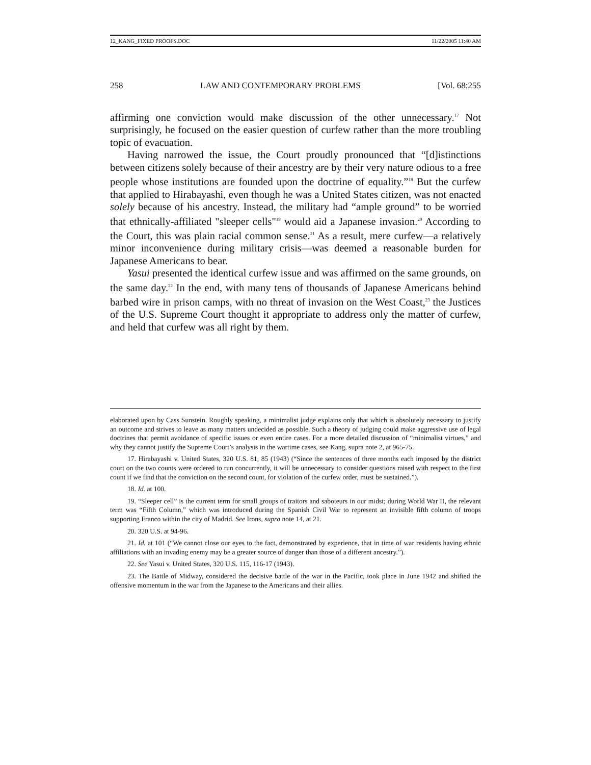12_KANG_FIXED PROOFS.DOC 11/22/2005 11:40 AM
258 LAW AND CONTEMPORARY PROBLEMS [Vol. 68:255
affirming one conviction would make discussion of the other unnecessary.<sup>17</sup> Not surprisingly, he focused on the easier question of curfew rather than the more troubling topic of evacuation.
Having narrowed the issue, the Court proudly pronounced that “[d]istinctions between citizens solely because of their ancestry are by their very nature odious to a free people whose institutions are founded upon the doctrine of equality.”<sup>18</sup> But the curfew that applied to Hirabayashi, even though he was a United States citizen, was not enacted solely because of his ancestry. Instead, the military had “ample ground” to be worried that ethnically-affiliated "sleeper cells"<sup>19</sup> would aid a Japanese invasion.<sup>20</sup> According to the Court, this was plain racial common sense.<sup>21</sup> As a result, mere curfew—a relatively minor inconvenience during military crisis—was deemed a reasonable burden for Japanese Americans to bear.
Yasui presented the identical curfew issue and was affirmed on the same grounds, on the same day.<sup>22</sup> In the end, with many tens of thousands of Japanese Americans behind barbed wire in prison camps, with no threat of invasion on the West Coast,<sup>23</sup> the Justices of the U.S. Supreme Court thought it appropriate to address only the matter of curfew, and held that curfew was all right by them.
elaborated upon by Cass Sunstein. Roughly speaking, a minimalist judge explains only that which is absolutely necessary to justify an outcome and strives to leave as many matters undecided as possible. Such a theory of judging could make aggressive use of legal doctrines that permit avoidance of specific issues or even entire cases. For a more detailed discussion of “minimalist virtues,” and why they cannot justify the Supreme Court’s analysis in the wartime cases, see Kang, supra note 2, at 965-75.
17. Hirabayashi v. United States, 320 U.S. 81, 85 (1943) (“Since the sentences of three months each imposed by the district court on the two counts were ordered to run concurrently, it will be unnecessary to consider questions raised with respect to the first count if we find that the conviction on the second count, for violation of the curfew order, must be sustained.”).
18. Id. at 100.
19. “Sleeper cell” is the current term for small groups of traitors and saboteurs in our midst; during World War II, the relevant term was “Fifth Column,” which was introduced during the Spanish Civil War to represent an invisible fifth column of troops supporting Franco within the city of Madrid. See Irons, supra note 14, at 21.
20. 320 U.S. at 94-96.
21. Id. at 101 (“We cannot close our eyes to the fact, demonstrated by experience, that in time of war residents having ethnic affiliations with an invading enemy may be a greater source of danger than those of a different ancestry.”).
22. See Yasui v. United States, 320 U.S. 115, 116-17 (1943).
23. The Battle of Midway, considered the decisive battle of the war in the Pacific, took place in June 1942 and shifted the offensive momentum in the war from the Japanese to the Americans and their allies.